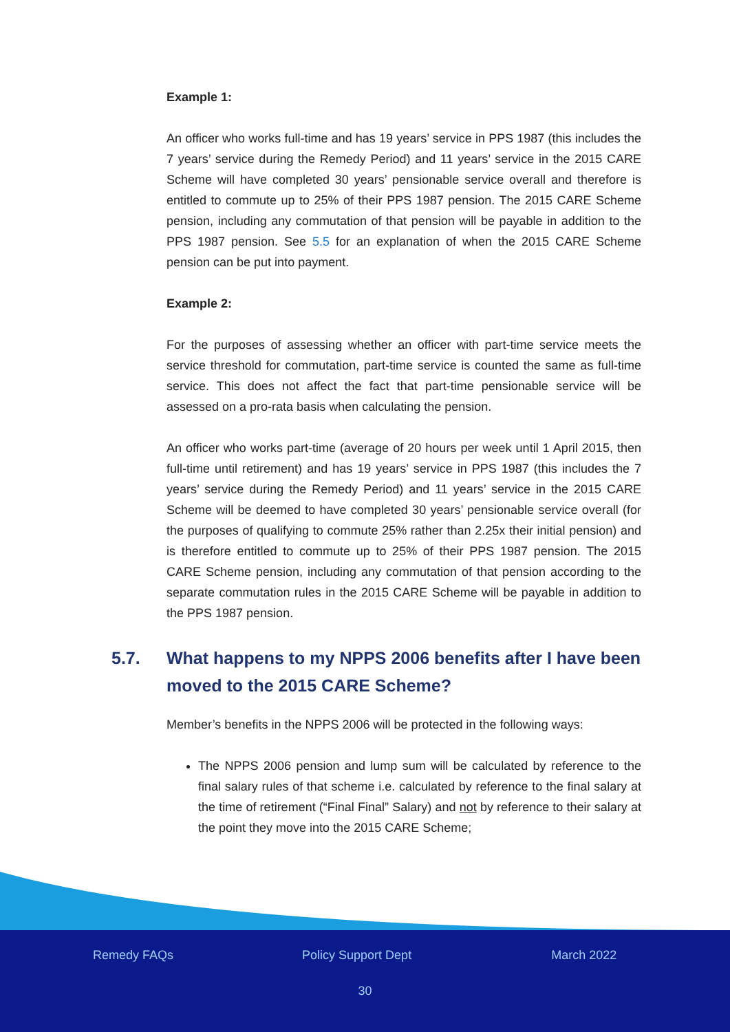Example 1:
An officer who works full-time and has 19 years’ service in PPS 1987 (this includes the 7 years’ service during the Remedy Period) and 11 years’ service in the 2015 CARE Scheme will have completed 30 years’ pensionable service overall and therefore is entitled to commute up to 25% of their PPS 1987 pension. The 2015 CARE Scheme pension, including any commutation of that pension will be payable in addition to the PPS 1987 pension. See 5.5 for an explanation of when the 2015 CARE Scheme pension can be put into payment.
Example 2:
For the purposes of assessing whether an officer with part-time service meets the service threshold for commutation, part-time service is counted the same as full-time service. This does not affect the fact that part-time pensionable service will be assessed on a pro-rata basis when calculating the pension.
An officer who works part-time (average of 20 hours per week until 1 April 2015, then full-time until retirement) and has 19 years’ service in PPS 1987 (this includes the 7 years’ service during the Remedy Period) and 11 years’ service in the 2015 CARE Scheme will be deemed to have completed 30 years’ pensionable service overall (for the purposes of qualifying to commute 25% rather than 2.25x their initial pension) and is therefore entitled to commute up to 25% of their PPS 1987 pension. The 2015 CARE Scheme pension, including any commutation of that pension according to the separate commutation rules in the 2015 CARE Scheme will be payable in addition to the PPS 1987 pension.
5.7. What happens to my NPPS 2006 benefits after I have been moved to the 2015 CARE Scheme?
Member’s benefits in the NPPS 2006 will be protected in the following ways:
The NPPS 2006 pension and lump sum will be calculated by reference to the final salary rules of that scheme i.e. calculated by reference to the final salary at the time of retirement (“Final Final” Salary) and not by reference to their salary at the point they move into the 2015 CARE Scheme;
Remedy FAQs Policy Support Dept March 2022
30